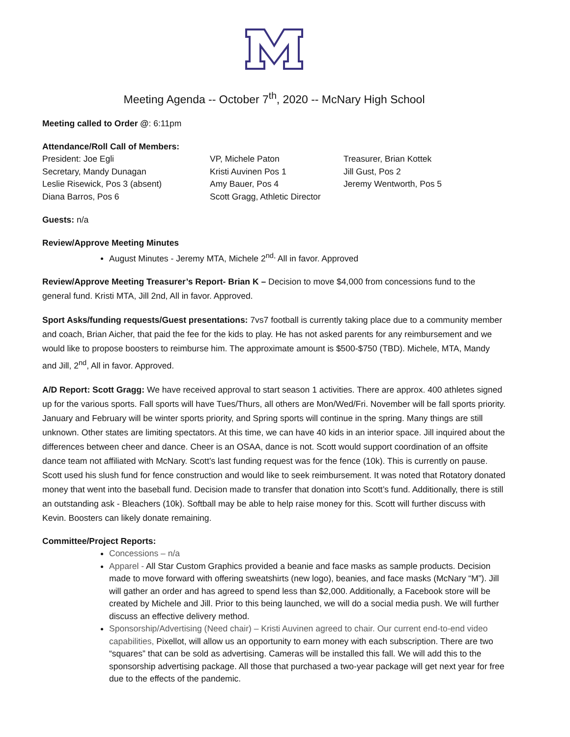Meeting Agenda -- October 7<sup>th</sup>, 2020 -- McNary High School
Meeting called to Order @: 6:11pm
Attendance/Roll Call of Members:
President: Joe Egli
Secretary, Mandy Dunagan
Leslie Risewick, Pos 3 (absent)
Diana Barros, Pos 6
VP, Michele Paton
Kristi Auvinen Pos 1
Amy Bauer, Pos 4
Scott Gragg, Athletic Director
Treasurer, Brian Kottek
Jill Gust, Pos 2
Jeremy Wentworth, Pos 5
Guests: n/a
Review/Approve Meeting Minutes
August Minutes - Jeremy MTA, Michele 2<sup>nd,</sup> All in favor. Approved
Review/Approve Meeting Treasurer’s Report- Brian K – Decision to move $4,000 from concessions fund to the general fund. Kristi MTA, Jill 2nd, All in favor. Approved.
Sport Asks/funding requests/Guest presentations: 7vs7 football is currently taking place due to a community member and coach, Brian Aicher, that paid the fee for the kids to play. He has not asked parents for any reimbursement and we would like to propose boosters to reimburse him. The approximate amount is $500-$750 (TBD). Michele, MTA, Mandy and Jill, 2<sup>nd</sup>, All in favor. Approved.
A/D Report: Scott Gragg: We have received approval to start season 1 activities. There are approx. 400 athletes signed up for the various sports. Fall sports will have Tues/Thurs, all others are Mon/Wed/Fri. November will be fall sports priority. January and February will be winter sports priority, and Spring sports will continue in the spring. Many things are still unknown. Other states are limiting spectators. At this time, we can have 40 kids in an interior space. Jill inquired about the differences between cheer and dance. Cheer is an OSAA, dance is not. Scott would support coordination of an offsite dance team not affiliated with McNary. Scott’s last funding request was for the fence (10k). This is currently on pause. Scott used his slush fund for fence construction and would like to seek reimbursement. It was noted that Rotatory donated money that went into the baseball fund. Decision made to transfer that donation into Scott’s fund. Additionally, there is still an outstanding ask - Bleachers (10k). Softball may be able to help raise money for this. Scott will further discuss with Kevin. Boosters can likely donate remaining.
Committee/Project Reports:
Concessions – n/a
Apparel - All Star Custom Graphics provided a beanie and face masks as sample products. Decision made to move forward with offering sweatshirts (new logo), beanies, and face masks (McNary “M”). Jill will gather an order and has agreed to spend less than $2,000. Additionally, a Facebook store will be created by Michele and Jill. Prior to this being launched, we will do a social media push. We will further discuss an effective delivery method.
Sponsorship/Advertising (Need chair) – Kristi Auvinen agreed to chair. Our current end-to-end video capabilities, Pixellot, will allow us an opportunity to earn money with each subscription. There are two “squares” that can be sold as advertising. Cameras will be installed this fall. We will add this to the sponsorship advertising package. All those that purchased a two-year package will get next year for free due to the effects of the pandemic.